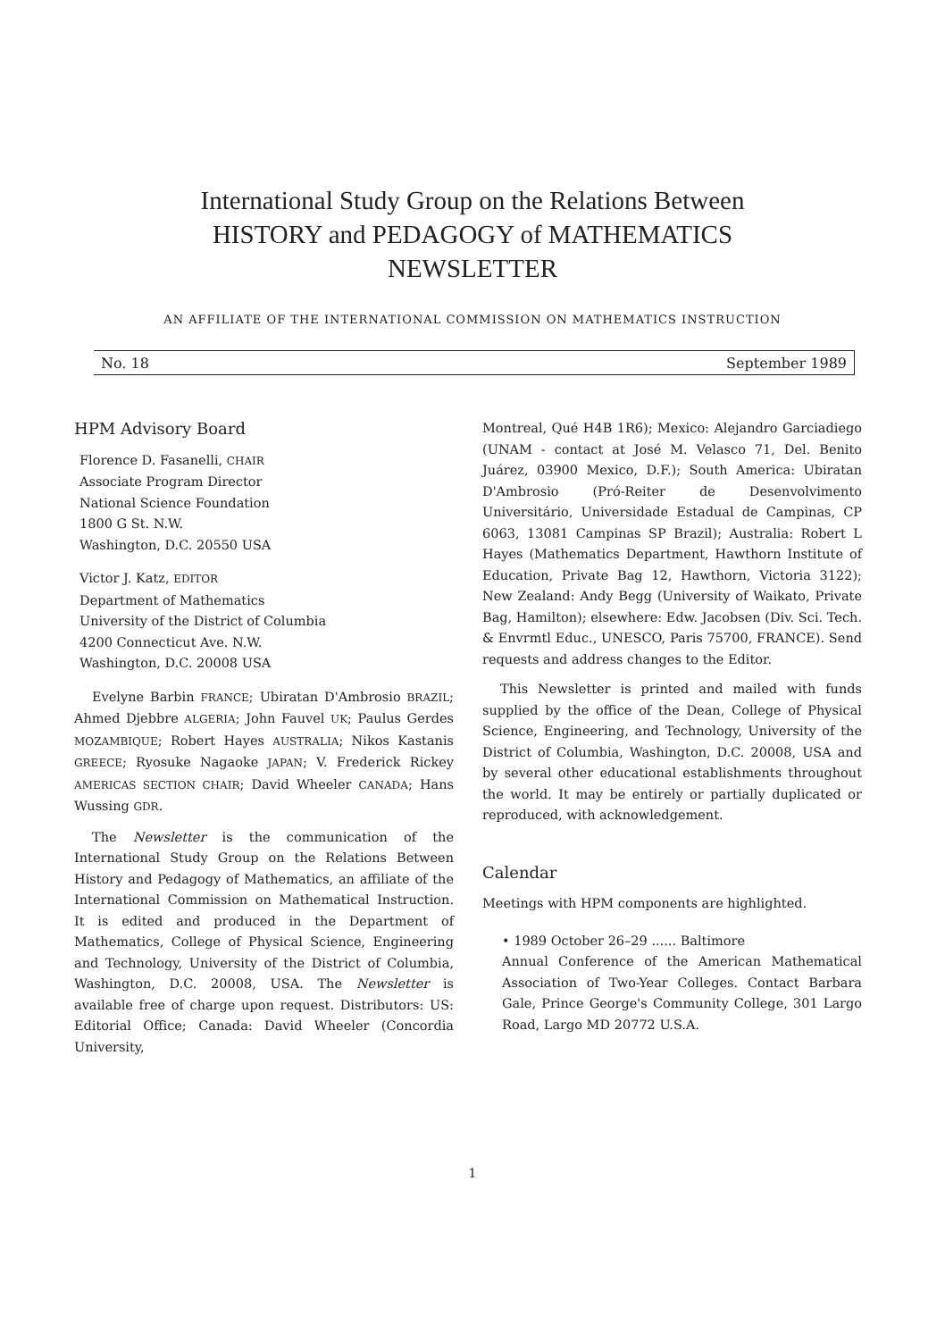International Study Group on the Relations Between
HISTORY and PEDAGOGY of MATHEMATICS
NEWSLETTER
AN AFFILIATE OF THE INTERNATIONAL COMMISSION ON MATHEMATICS INSTRUCTION
No. 18 September 1989
HPM Advisory Board
Florence D. Fasanelli, CHAIR
Associate Program Director
National Science Foundation
1800 G St. N.W.
Washington, D.C. 20550 USA
Victor J. Katz, EDITOR
Department of Mathematics
University of the District of Columbia
4200 Connecticut Ave. N.W.
Washington, D.C. 20008 USA
Evelyne Barbin FRANCE; Ubiratan D'Ambrosio BRAZIL; Ahmed Djebbre ALGERIA; John Fauvel UK; Paulus Gerdes MOZAMBIQUE; Robert Hayes AUSTRALIA; Nikos Kastanis GREECE; Ryosuke Nagaoke JAPAN; V. Frederick Rickey AMERICAS SECTION CHAIR; David Wheeler CANADA; Hans Wussing GDR.
The Newsletter is the communication of the International Study Group on the Relations Between History and Pedagogy of Mathematics, an affiliate of the International Commission on Mathematical Instruction. It is edited and produced in the Department of Mathematics, College of Physical Science, Engineering and Technology, University of the District of Columbia, Washington, D.C. 20008, USA. The Newsletter is available free of charge upon request. Distributors: US: Editorial Office; Canada: David Wheeler (Concordia University,
Montreal, Qué H4B 1R6); Mexico: Alejandro Garciadiego (UNAM - contact at José M. Velasco 71, Del. Benito Juárez, 03900 Mexico, D.F.); South America: Ubiratan D'Ambrosio (Pró-Reiter de Desenvolvimento Universitário, Universidade Estadual de Campinas, CP 6063, 13081 Campinas SP Brazil); Australia: Robert L Hayes (Mathematics Department, Hawthorn Institute of Education, Private Bag 12, Hawthorn, Victoria 3122); New Zealand: Andy Begg (University of Waikato, Private Bag, Hamilton); elsewhere: Edw. Jacobsen (Div. Sci. Tech. & Envrmtl Educ., UNESCO, Paris 75700, FRANCE). Send requests and address changes to the Editor.
This Newsletter is printed and mailed with funds supplied by the office of the Dean, College of Physical Science, Engineering, and Technology, University of the District of Columbia, Washington, D.C. 20008, USA and by several other educational establishments throughout the world. It may be entirely or partially duplicated or reproduced, with acknowledgement.
Calendar
Meetings with HPM components are highlighted.
• 1989 October 26–29 ...... Baltimore
Annual Conference of the American Mathematical Association of Two-Year Colleges. Contact Barbara Gale, Prince George's Community College, 301 Largo Road, Largo MD 20772 U.S.A.
1